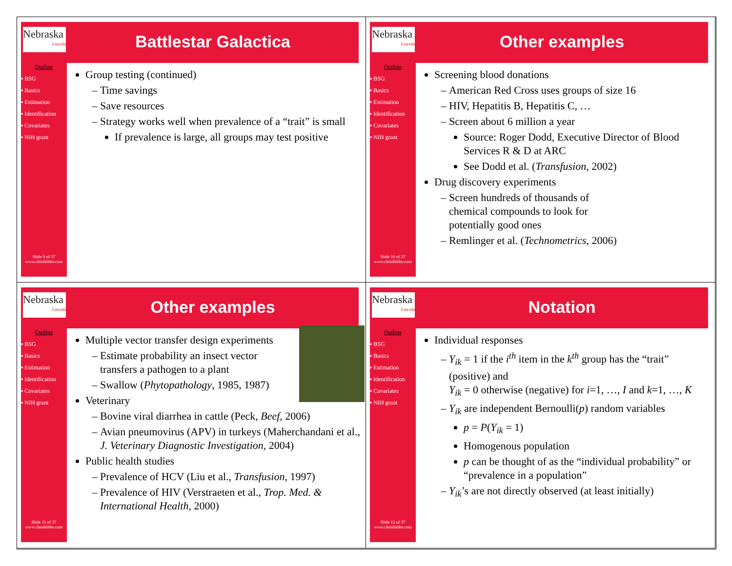Nebraska
Lincoln
Outline
▪ BSG
▪ Basics
▪ Estimation
▪ Identification
▪ Covariates
▪ NIH grant
Slide 9 of 37
www.chrisbilder.com
Battlestar Galactica
Group testing (continued)
Time savings
Save resources
Strategy works well when prevalence of a “trait” is small
If prevalence is large, all groups may test positive
Nebraska
Lincoln
Outline
▪ BSG
▪ Basics
▪ Estimation
▪ Identification
▪ Covariates
▪ NIH grant
Slide 10 of 37
www.chrisbilder.com
Other examples
Screening blood donations
American Red Cross uses groups of size 16
HIV, Hepatitis B, Hepatitis C, …
Screen about 6 million a year
Source: Roger Dodd, Executive Director of Blood Services R & D at ARC
See Dodd et al. (Transfusion, 2002)
Drug discovery experiments
Screen hundreds of thousands of
chemical compounds to look for
potentially good ones
Remlinger et al. (Technometrics, 2006)
Nebraska
Lincoln
Outline
▪ BSG
▪ Basics
▪ Estimation
▪ Identification
▪ Covariates
▪ NIH grant
Slide 11 of 37
www.chrisbilder.com
Other examples
Multiple vector transfer design experiments
Estimate probability an insect vector transfers a pathogen to a plant
Swallow (Phytopathology, 1985, 1987)
Veterinary
Bovine viral diarrhea in cattle (Peck, Beef, 2006)
Avian pneumovirus (APV) in turkeys (Maherchandani et al., J. Veterinary Diagnostic Investigation, 2004)
Public health studies
Prevalence of HCV (Liu et al., Transfusion, 1997)
Prevalence of HIV (Verstraeten et al., Trop. Med. & International Health, 2000)
Nebraska
Lincoln
Outline
▪ BSG
▪ Basics
▪ Estimation
▪ Identification
▪ Covariates
▪ NIH grant
Slide 12 of 37
www.chrisbilder.com
Notation
Individual responses
Y<sub>ik</sub> = 1 if the i<sup>th</sup> item in the k<sup>th</sup> group has the “trait” (positive) and
Y<sub>ik</sub> = 0 otherwise (negative) for i=1, …, I and k=1, …, K
Y<sub>ik</sub> are independent Bernoulli(p) random variables
p = P(Y<sub>ik</sub> = 1)
Homogenous population
p can be thought of as the “individual probability” or “prevalence in a population”
Y<sub>ik</sub>’s are not directly observed (at least initially)